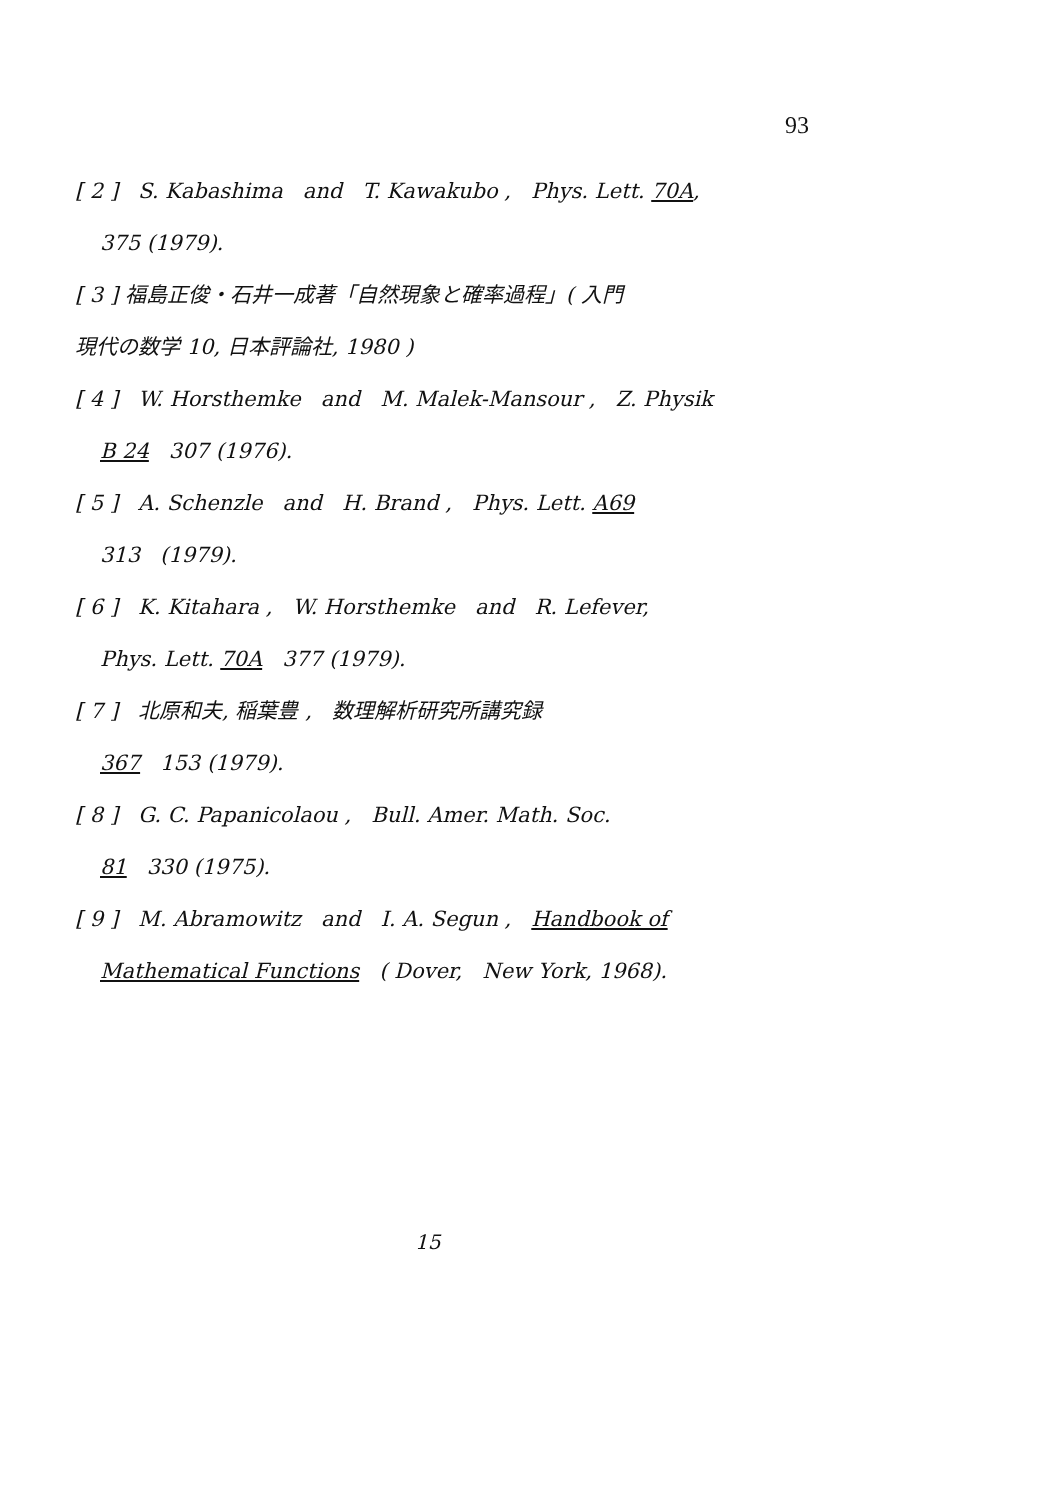93
[ 2 ] S. Kabashima and T. Kawakubo , Phys. Lett. 70A,
375 (1979).
[ 3 ] 福島正俊・石井一成著「自然現象と確率過程」( 入門
現代の数学 10, 日本評論社, 1980 )
[ 4 ] W. Horsthemke and M. Malek-Mansour , Z. Physik
B 24 307 (1976).
[ 5 ] A. Schenzle and H. Brand , Phys. Lett. A69
313 (1979).
[ 6 ] K. Kitahara , W. Horsthemke and R. Lefever,
Phys. Lett. 70A 377 (1979).
[ 7 ] 北原和夫, 稲葉豊 , 数理解析研究所講究録
367 153 (1979).
[ 8 ] G. C. Papanicolaou , Bull. Amer. Math. Soc.
81 330 (1975).
[ 9 ] M. Abramowitz and I. A. Segun , Handbook of
Mathematical Functions ( Dover, New York, 1968).
15